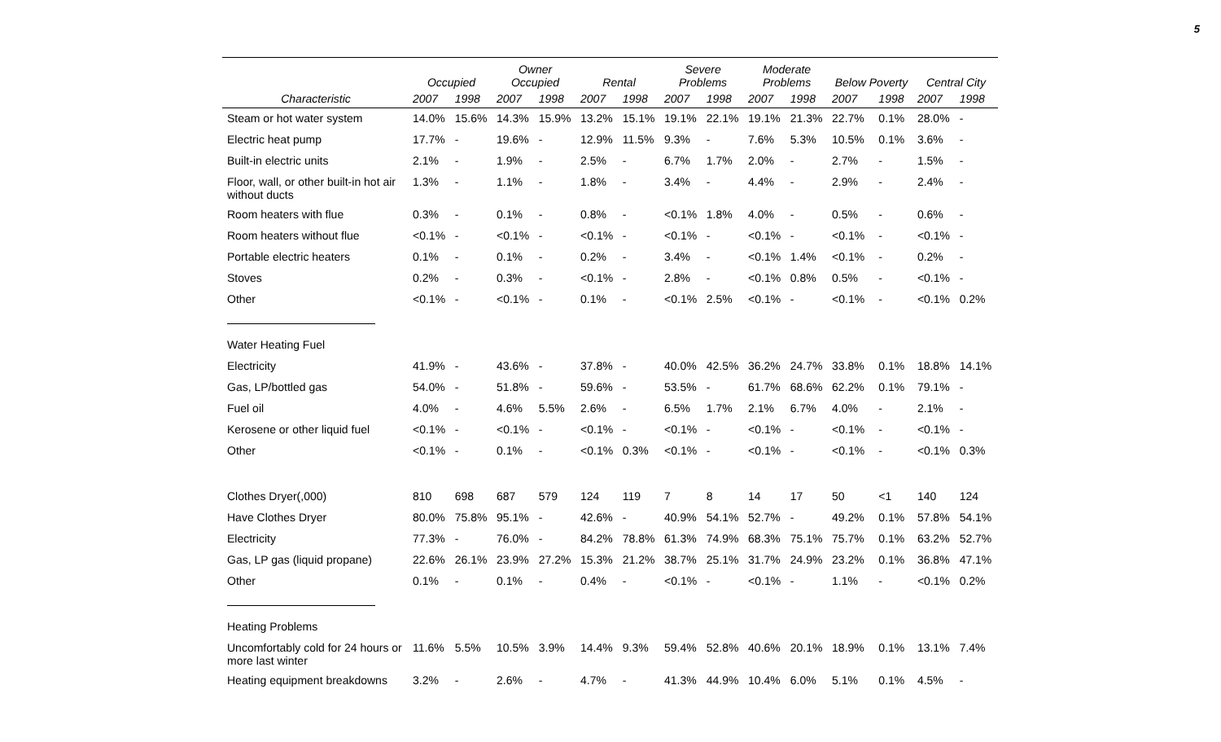5
| | Occupied | | Owner Occupied | | Rental | | Severe Problems | | Moderate Problems | | Below Poverty | | Central City | |
| --- | --- | --- | --- | --- | --- | --- | --- | --- | --- | --- | --- | --- | --- | --- |
| Characteristic | 2007 | 1998 | 2007 | 1998 | 2007 | 1998 | 2007 | 1998 | 2007 | 1998 | 2007 | 1998 | 2007 | 1998 |
| Steam or hot water system | 14.0% | 15.6% | 14.3% | 15.9% | 13.2% | 15.1% | 19.1% | 22.1% | 19.1% | 21.3% | 22.7% | 0.1% | 28.0% | - |
| Electric heat pump | 17.7% | - | 19.6% | - | 12.9% | 11.5% | 9.3% | - | 7.6% | 5.3% | 10.5% | 0.1% | 3.6% | - |
| Built-in electric units | 2.1% | - | 1.9% | - | 2.5% | - | 6.7% | 1.7% | 2.0% | - | 2.7% | - | 1.5% | - |
| Floor, wall, or other built-in hot air without ducts | 1.3% | - | 1.1% | - | 1.8% | - | 3.4% | - | 4.4% | - | 2.9% | - | 2.4% | - |
| Room heaters with flue | 0.3% | - | 0.1% | - | 0.8% | - | <0.1% | 1.8% | 4.0% | - | 0.5% | - | 0.6% | - |
| Room heaters without flue | <0.1% | - | <0.1% | - | <0.1% | - | <0.1% | - | <0.1% | - | <0.1% | - | <0.1% | - |
| Portable electric heaters | 0.1% | - | 0.1% | - | 0.2% | - | 3.4% | - | <0.1% | 1.4% | <0.1% | - | 0.2% | - |
| Stoves | 0.2% | - | 0.3% | - | <0.1% | - | 2.8% | - | <0.1% | 0.8% | 0.5% | - | <0.1% | - |
| Other | <0.1% | - | <0.1% | - | 0.1% | - | <0.1% | 2.5% | <0.1% | - | <0.1% | - | <0.1% | 0.2% |
| Water Heating Fuel | | | | | | | | | | | | | | |
| Electricity | 41.9% | - | 43.6% | - | 37.8% | - | 40.0% | 42.5% | 36.2% | 24.7% | 33.8% | 0.1% | 18.8% | 14.1% |
| Gas, LP/bottled gas | 54.0% | - | 51.8% | - | 59.6% | - | 53.5% | - | 61.7% | 68.6% | 62.2% | 0.1% | 79.1% | - |
| Fuel oil | 4.0% | - | 4.6% | 5.5% | 2.6% | - | 6.5% | 1.7% | 2.1% | 6.7% | 4.0% | - | 2.1% | - |
| Kerosene or other liquid fuel | <0.1% | - | <0.1% | - | <0.1% | - | <0.1% | - | <0.1% | - | <0.1% | - | <0.1% | - |
| Other | <0.1% | - | 0.1% | - | <0.1% | 0.3% | <0.1% | - | <0.1% | - | <0.1% | - | <0.1% | 0.3% |
| Clothes Dryer(,000) | 810 | 698 | 687 | 579 | 124 | 119 | 7 | 8 | 14 | 17 | 50 | <1 | 140 | 124 |
| Have Clothes Dryer | 80.0% | 75.8% | 95.1% | - | 42.6% | - | 40.9% | 54.1% | 52.7% | - | 49.2% | 0.1% | 57.8% | 54.1% |
| Electricity | 77.3% | - | 76.0% | - | 84.2% | 78.8% | 61.3% | 74.9% | 68.3% | 75.1% | 75.7% | 0.1% | 63.2% | 52.7% |
| Gas, LP gas (liquid propane) | 22.6% | 26.1% | 23.9% | 27.2% | 15.3% | 21.2% | 38.7% | 25.1% | 31.7% | 24.9% | 23.2% | 0.1% | 36.8% | 47.1% |
| Other | 0.1% | - | 0.1% | - | 0.4% | - | <0.1% | - | <0.1% | - | 1.1% | - | <0.1% | 0.2% |
| Heating Problems | | | | | | | | | | | | | | |
| Uncomfortably cold for 24 hours or more last winter | 11.6% | 5.5% | 10.5% | 3.9% | 14.4% | 9.3% | 59.4% | 52.8% | 40.6% | 20.1% | 18.9% | 0.1% | 13.1% | 7.4% |
| Heating equipment breakdowns | 3.2% | - | 2.6% | - | 4.7% | - | 41.3% | 44.9% | 10.4% | 6.0% | 5.1% | 0.1% | 4.5% | - |